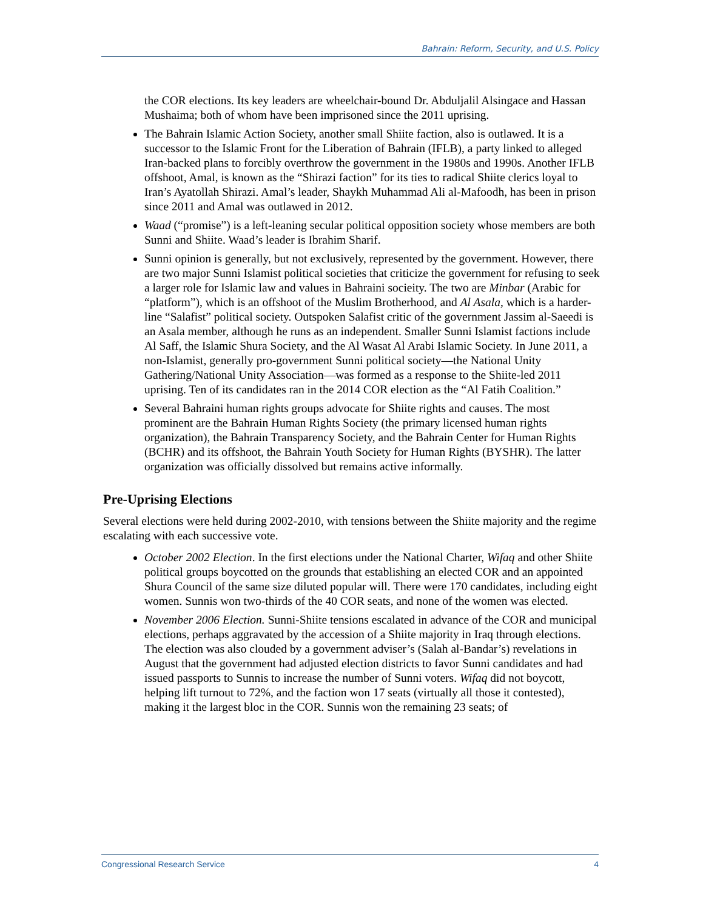Bahrain: Reform, Security, and U.S. Policy
the COR elections. Its key leaders are wheelchair-bound Dr. Abduljalil Alsingace and Hassan Mushaima; both of whom have been imprisoned since the 2011 uprising.
The Bahrain Islamic Action Society, another small Shiite faction, also is outlawed. It is a successor to the Islamic Front for the Liberation of Bahrain (IFLB), a party linked to alleged Iran-backed plans to forcibly overthrow the government in the 1980s and 1990s. Another IFLB offshoot, Amal, is known as the “Shirazi faction” for its ties to radical Shiite clerics loyal to Iran’s Ayatollah Shirazi. Amal’s leader, Shaykh Muhammad Ali al-Mafoodh, has been in prison since 2011 and Amal was outlawed in 2012.
Waad (“promise”) is a left-leaning secular political opposition society whose members are both Sunni and Shiite. Waad’s leader is Ibrahim Sharif.
Sunni opinion is generally, but not exclusively, represented by the government. However, there are two major Sunni Islamist political societies that criticize the government for refusing to seek a larger role for Islamic law and values in Bahraini socieity. The two are Minbar (Arabic for “platform”), which is an offshoot of the Muslim Brotherhood, and Al Asala, which is a harder-line “Salafist” political society. Outspoken Salafist critic of the government Jassim al-Saeedi is an Asala member, although he runs as an independent. Smaller Sunni Islamist factions include Al Saff, the Islamic Shura Society, and the Al Wasat Al Arabi Islamic Society. In June 2011, a non-Islamist, generally pro-government Sunni political society—the National Unity Gathering/National Unity Association—was formed as a response to the Shiite-led 2011 uprising. Ten of its candidates ran in the 2014 COR election as the “Al Fatih Coalition.”
Several Bahraini human rights groups advocate for Shiite rights and causes. The most prominent are the Bahrain Human Rights Society (the primary licensed human rights organization), the Bahrain Transparency Society, and the Bahrain Center for Human Rights (BCHR) and its offshoot, the Bahrain Youth Society for Human Rights (BYSHR). The latter organization was officially dissolved but remains active informally.
Pre-Uprising Elections
Several elections were held during 2002-2010, with tensions between the Shiite majority and the regime escalating with each successive vote.
October 2002 Election. In the first elections under the National Charter, Wifaq and other Shiite political groups boycotted on the grounds that establishing an elected COR and an appointed Shura Council of the same size diluted popular will. There were 170 candidates, including eight women. Sunnis won two-thirds of the 40 COR seats, and none of the women was elected.
November 2006 Election. Sunni-Shiite tensions escalated in advance of the COR and municipal elections, perhaps aggravated by the accession of a Shiite majority in Iraq through elections. The election was also clouded by a government adviser’s (Salah al-Bandar’s) revelations in August that the government had adjusted election districts to favor Sunni candidates and had issued passports to Sunnis to increase the number of Sunni voters. Wifaq did not boycott, helping lift turnout to 72%, and the faction won 17 seats (virtually all those it contested), making it the largest bloc in the COR. Sunnis won the remaining 23 seats; of
Congressional Research Service 4